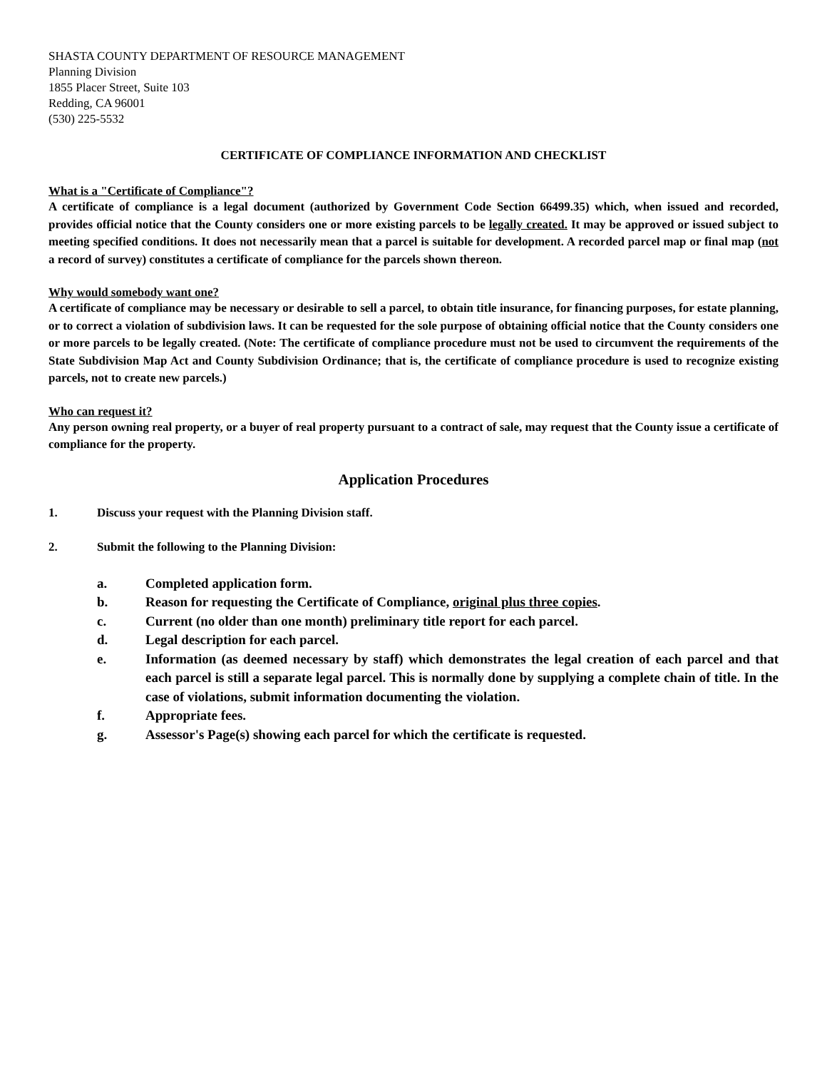SHASTA COUNTY DEPARTMENT OF RESOURCE MANAGEMENT
Planning Division
1855 Placer Street, Suite 103
Redding, CA 96001
(530) 225-5532
CERTIFICATE OF COMPLIANCE INFORMATION AND CHECKLIST
What is a "Certificate of Compliance"?
A certificate of compliance is a legal document (authorized by Government Code Section 66499.35) which, when issued and recorded, provides official notice that the County considers one or more existing parcels to be legally created. It may be approved or issued subject to meeting specified conditions. It does not necessarily mean that a parcel is suitable for development. A recorded parcel map or final map (not a record of survey) constitutes a certificate of compliance for the parcels shown thereon.
Why would somebody want one?
A certificate of compliance may be necessary or desirable to sell a parcel, to obtain title insurance, for financing purposes, for estate planning, or to correct a violation of subdivision laws. It can be requested for the sole purpose of obtaining official notice that the County considers one or more parcels to be legally created. (Note: The certificate of compliance procedure must not be used to circumvent the requirements of the State Subdivision Map Act and County Subdivision Ordinance; that is, the certificate of compliance procedure is used to recognize existing parcels, not to create new parcels.)
Who can request it?
Any person owning real property, or a buyer of real property pursuant to a contract of sale, may request that the County issue a certificate of compliance for the property.
Application Procedures
1. Discuss your request with the Planning Division staff.
2. Submit the following to the Planning Division:
a. Completed application form.
b. Reason for requesting the Certificate of Compliance, original plus three copies.
c. Current (no older than one month) preliminary title report for each parcel.
d. Legal description for each parcel.
e. Information (as deemed necessary by staff) which demonstrates the legal creation of each parcel and that each parcel is still a separate legal parcel. This is normally done by supplying a complete chain of title. In the case of violations, submit information documenting the violation.
f. Appropriate fees.
g. Assessor's Page(s) showing each parcel for which the certificate is requested.